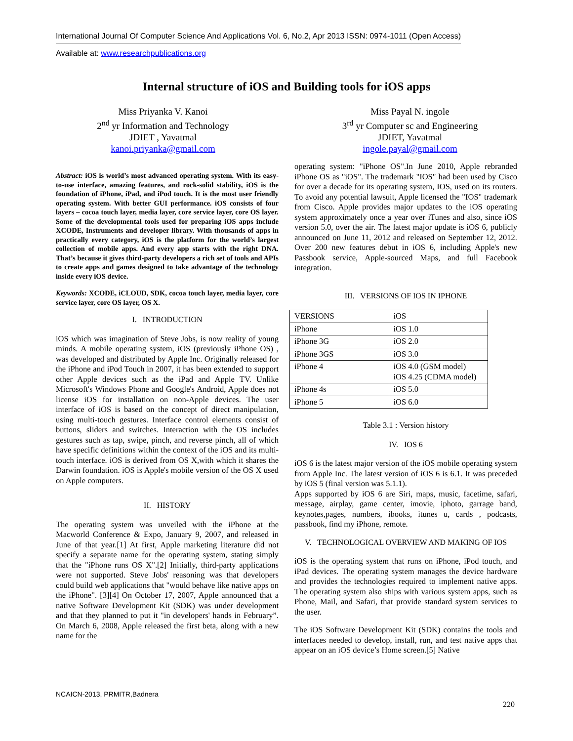International Journal Of Computer Science And Applications Vol. 6, No.2, Apr 2013 ISSN: 0974-1011 (Open Access)
Available at: www.researchpublications.org
Internal structure of iOS and Building tools for iOS apps
Miss Priyanka V. Kanoi
2<sup>nd</sup> yr Information and Technology
JDIET , Yavatmal
kanoi.priyanka@gmail.com
Miss Payal N. ingole
3<sup>rd</sup> yr Computer sc and Engineering
JDIET, Yavatmal
ingole.payal@gmail.com
Abstract: iOS is world’s most advanced operating system. With its easy-to-use interface, amazing features, and rock-solid stability, iOS is the foundation of iPhone, iPad, and iPod touch. It is the most user friendly operating system. With better GUI performance. iOS consists of four layers – cocoa touch layer, media layer, core service layer, core OS layer. Some of the developmental tools used for preparing iOS apps include XCODE, Instruments and developer library. With thousands of apps in practically every category, iOS is the platform for the world’s largest collection of mobile apps. And every app starts with the right DNA. That’s because it gives third-party developers a rich set of tools and APIs to create apps and games designed to take advantage of the technology inside every iOS device.
Keywords: XCODE, iCLOUD, SDK, cocoa touch layer, media layer, core service layer, core OS layer, OS X.
I. INTRODUCTION
iOS which was imagination of Steve Jobs, is now reality of young minds. A mobile operating system, iOS (previously iPhone OS) , was developed and distributed by Apple Inc. Originally released for the iPhone and iPod Touch in 2007, it has been extended to support other Apple devices such as the iPad and Apple TV. Unlike Microsoft's Windows Phone and Google's Android, Apple does not license iOS for installation on non-Apple devices. The user interface of iOS is based on the concept of direct manipulation, using multi-touch gestures. Interface control elements consist of buttons, sliders and switches. Interaction with the OS includes gestures such as tap, swipe, pinch, and reverse pinch, all of which have specific definitions within the context of the iOS and its multi-touch interface. iOS is derived from OS X,with which it shares the Darwin foundation. iOS is Apple's mobile version of the OS X used on Apple computers.
II. HISTORY
The operating system was unveiled with the iPhone at the Macworld Conference & Expo, January 9, 2007, and released in June of that year.[1] At first, Apple marketing literature did not specify a separate name for the operating system, stating simply that the "iPhone runs OS X".[2] Initially, third-party applications were not supported. Steve Jobs' reasoning was that developers could build web applications that "would behave like native apps on the iPhone". [3][4] On October 17, 2007, Apple announced that a native Software Development Kit (SDK) was under development and that they planned to put it "in developers' hands in February”. On March 6, 2008, Apple released the first beta, along with a new name for the
operating system: "iPhone OS".In June 2010, Apple rebranded iPhone OS as "iOS". The trademark "IOS" had been used by Cisco for over a decade for its operating system, IOS, used on its routers. To avoid any potential lawsuit, Apple licensed the "IOS" trademark from Cisco. Apple provides major updates to the iOS operating system approximately once a year over iTunes and also, since iOS version 5.0, over the air. The latest major update is iOS 6, publicly announced on June 11, 2012 and released on September 12, 2012. Over 200 new features debut in iOS 6, including Apple's new Passbook service, Apple-sourced Maps, and full Facebook integration.
III. VERSIONS OF IOS IN IPHONE
| VERSIONS | iOS |
| iPhone | iOS 1.0 |
| iPhone 3G | iOS 2.0 |
| iPhone 3GS | iOS 3.0 |
| iPhone 4 | iOS 4.0 (GSM model) iOS 4.25 (CDMA model) |
| iPhone 4s | iOS 5.0 |
| iPhone 5 | iOS 6.0 |
Table 3.1 : Version history
IV. IOS 6
iOS 6 is the latest major version of the iOS mobile operating system from Apple Inc. The latest version of iOS 6 is 6.1. It was preceded by iOS 5 (final version was 5.1.1).
Apps supported by iOS 6 are Siri, maps, music, facetime, safari, message, airplay, game center, imovie, iphoto, garrage band, keynotes,pages, numbers, ibooks, itunes u, cards , podcasts, passbook, find my iPhone, remote.
V. TECHNOLOGICAL OVERVIEW AND MAKING OF IOS
iOS is the operating system that runs on iPhone, iPod touch, and iPad devices. The operating system manages the device hardware and provides the technologies required to implement native apps. The operating system also ships with various system apps, such as Phone, Mail, and Safari, that provide standard system services to the user.
The iOS Software Development Kit (SDK) contains the tools and interfaces needed to develop, install, run, and test native apps that appear on an iOS device’s Home screen.[5] Native
NCAICN-2013, PRMITR,Badnera
220